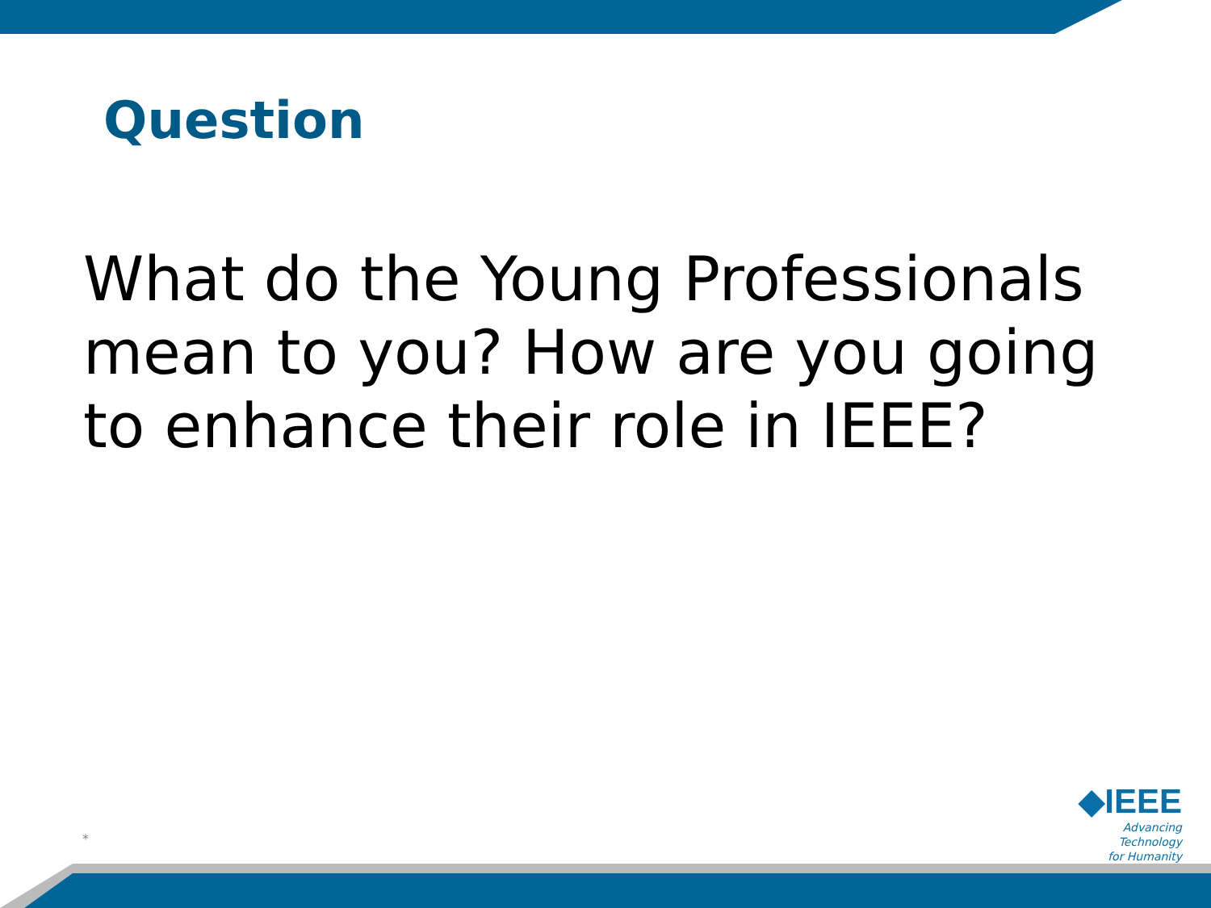Question
What do the Young Professionals mean to you? How are you going to enhance their role in IEEE?
*
◆IEEE
Advancing Technology
for Humanity